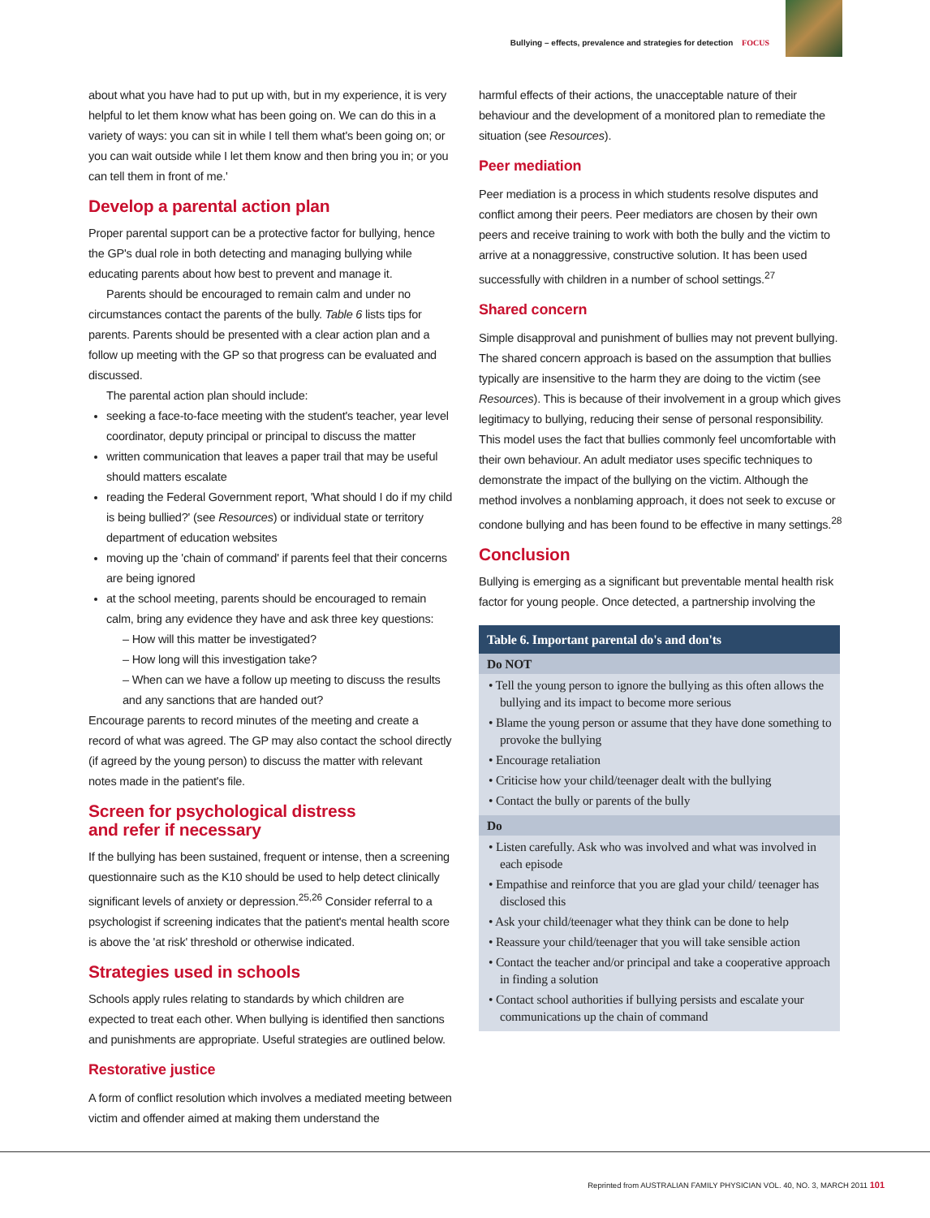Bullying – effects, prevalence and strategies for detection FOCUS
about what you have had to put up with, but in my experience, it is very helpful to let them know what has been going on. We can do this in a variety of ways: you can sit in while I tell them what's been going on; or you can wait outside while I let them know and then bring you in; or you can tell them in front of me.'
Develop a parental action plan
Proper parental support can be a protective factor for bullying, hence the GP's dual role in both detecting and managing bullying while educating parents about how best to prevent and manage it.
Parents should be encouraged to remain calm and under no circumstances contact the parents of the bully. Table 6 lists tips for parents. Parents should be presented with a clear action plan and a follow up meeting with the GP so that progress can be evaluated and discussed.
The parental action plan should include:
seeking a face-to-face meeting with the student's teacher, year level coordinator, deputy principal or principal to discuss the matter
written communication that leaves a paper trail that may be useful should matters escalate
reading the Federal Government report, 'What should I do if my child is being bullied?' (see Resources) or individual state or territory department of education websites
moving up the 'chain of command' if parents feel that their concerns are being ignored
at the school meeting, parents should be encouraged to remain calm, bring any evidence they have and ask three key questions:
– How will this matter be investigated?
– How long will this investigation take?
– When can we have a follow up meeting to discuss the results and any sanctions that are handed out?
Encourage parents to record minutes of the meeting and create a record of what was agreed. The GP may also contact the school directly (if agreed by the young person) to discuss the matter with relevant notes made in the patient's file.
Screen for psychological distress
and refer if necessary
If the bullying has been sustained, frequent or intense, then a screening questionnaire such as the K10 should be used to help detect clinically significant levels of anxiety or depression.<sup>25,26</sup> Consider referral to a psychologist if screening indicates that the patient's mental health score is above the 'at risk' threshold or otherwise indicated.
Strategies used in schools
Schools apply rules relating to standards by which children are expected to treat each other. When bullying is identified then sanctions and punishments are appropriate. Useful strategies are outlined below.
Restorative justice
A form of conflict resolution which involves a mediated meeting between victim and offender aimed at making them understand the
harmful effects of their actions, the unacceptable nature of their behaviour and the development of a monitored plan to remediate the situation (see Resources).
Peer mediation
Peer mediation is a process in which students resolve disputes and conflict among their peers. Peer mediators are chosen by their own peers and receive training to work with both the bully and the victim to arrive at a nonaggressive, constructive solution. It has been used successfully with children in a number of school settings.<sup>27</sup>
Shared concern
Simple disapproval and punishment of bullies may not prevent bullying. The shared concern approach is based on the assumption that bullies typically are insensitive to the harm they are doing to the victim (see Resources). This is because of their involvement in a group which gives legitimacy to bullying, reducing their sense of personal responsibility. This model uses the fact that bullies commonly feel uncomfortable with their own behaviour. An adult mediator uses specific techniques to demonstrate the impact of the bullying on the victim. Although the method involves a nonblaming approach, it does not seek to excuse or condone bullying and has been found to be effective in many settings.<sup>28</sup>
Conclusion
Bullying is emerging as a significant but preventable mental health risk factor for young people. Once detected, a partnership involving the
| Table 6. Important parental do's and don'ts |
| --- |
| Do NOT |
| • Tell the young person to ignore the bullying as this often allows the bullying and its impact to become more serious • Blame the young person or assume that they have done something to provoke the bullying • Encourage retaliation • Criticise how your child/teenager dealt with the bullying • Contact the bully or parents of the bully |
| Do |
| • Listen carefully. Ask who was involved and what was involved in each episode • Empathise and reinforce that you are glad your child/ teenager has disclosed this • Ask your child/teenager what they think can be done to help • Reassure your child/teenager that you will take sensible action • Contact the teacher and/or principal and take a cooperative approach in finding a solution • Contact school authorities if bullying persists and escalate your communications up the chain of command |
Reprinted from AUSTRALIAN FAMILY PHYSICIAN VOL. 40, NO. 3, MARCH 2011 101